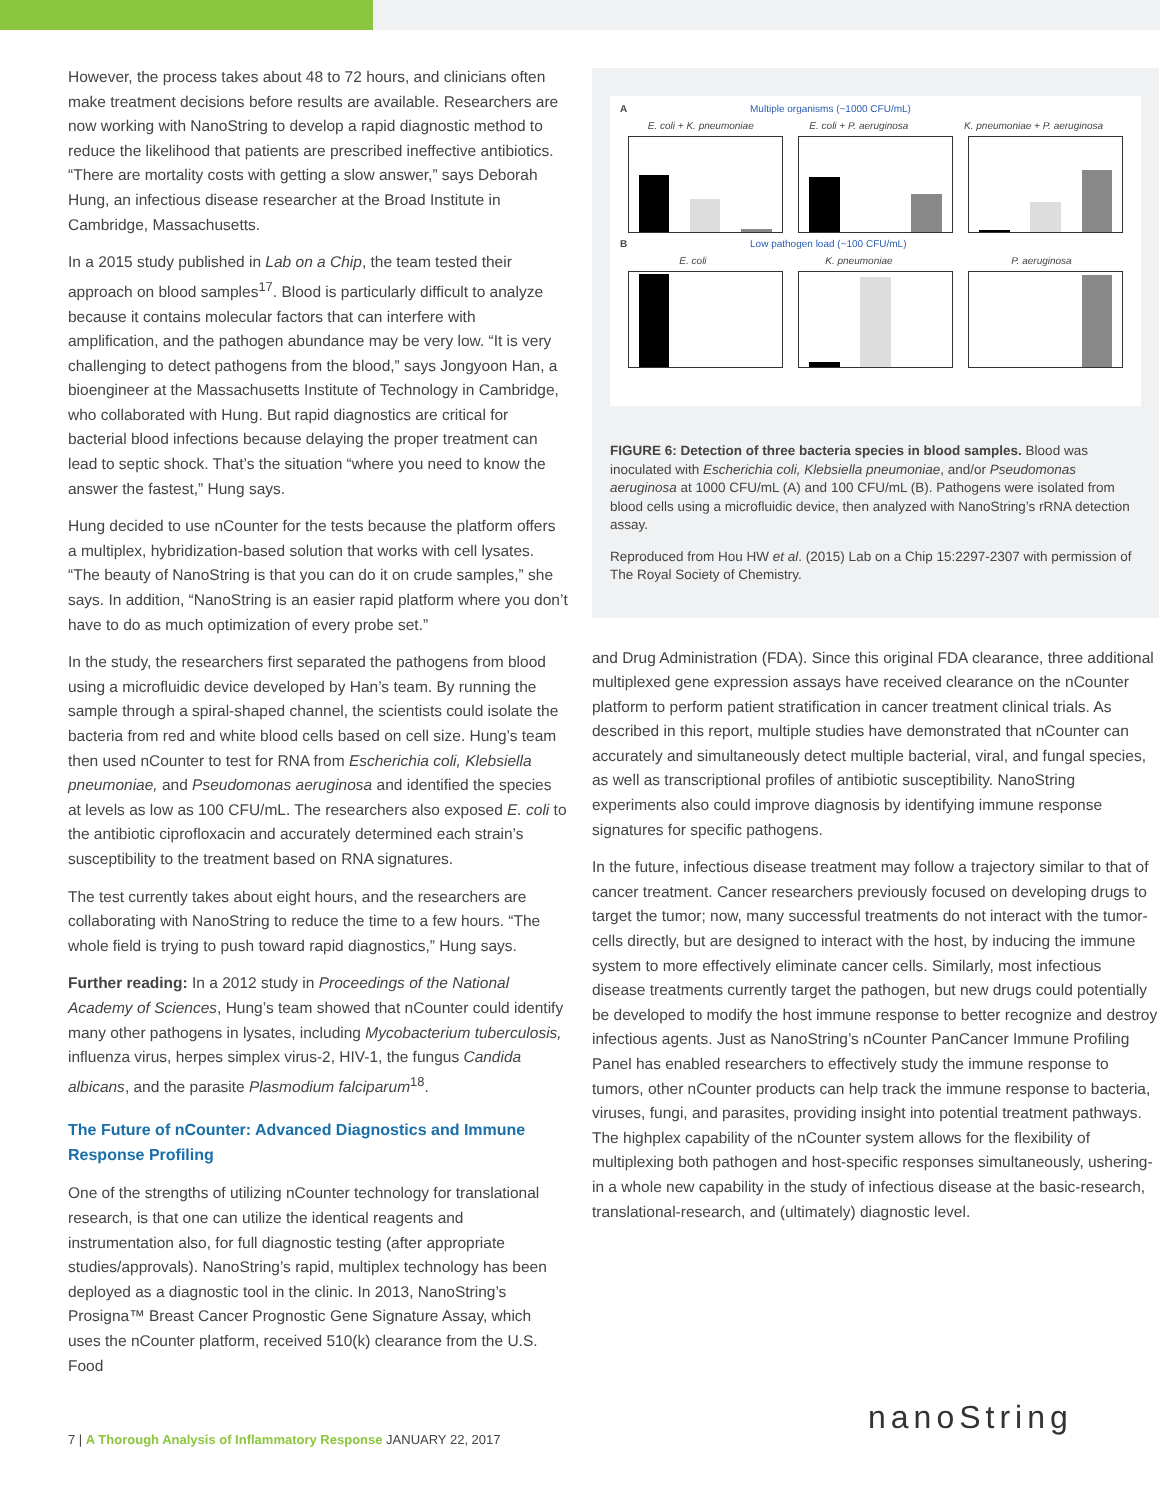However, the process takes about 48 to 72 hours, and clinicians often make treatment decisions before results are available. Researchers are now working with NanoString to develop a rapid diagnostic method to reduce the likelihood that patients are prescribed ineffective antibiotics. “There are mortality costs with getting a slow answer,” says Deborah Hung, an infectious disease researcher at the Broad Institute in Cambridge, Massachusetts.
In a 2015 study published in Lab on a Chip, the team tested their approach on blood samples<sup>17</sup>. Blood is particularly difficult to analyze because it contains molecular factors that can interfere with amplification, and the pathogen abundance may be very low. “It is very challenging to detect pathogens from the blood,” says Jongyoon Han, a bioengineer at the Massachusetts Institute of Technology in Cambridge, who collaborated with Hung. But rapid diagnostics are critical for bacterial blood infections because delaying the proper treatment can lead to septic shock. That’s the situation “where you need to know the answer the fastest,” Hung says.
Hung decided to use nCounter for the tests because the platform offers a multiplex, hybridization-based solution that works with cell lysates. “The beauty of NanoString is that you can do it on crude samples,” she says. In addition, “NanoString is an easier rapid platform where you don’t have to do as much optimization of every probe set.”
In the study, the researchers first separated the pathogens from blood using a microfluidic device developed by Han’s team. By running the sample through a spiral-shaped channel, the scientists could isolate the bacteria from red and white blood cells based on cell size. Hung’s team then used nCounter to test for RNA from Escherichia coli, Klebsiella pneumoniae, and Pseudomonas aeruginosa and identified the species at levels as low as 100 CFU/mL. The researchers also exposed E. coli to the antibiotic ciprofloxacin and accurately determined each strain’s susceptibility to the treatment based on RNA signatures.
The test currently takes about eight hours, and the researchers are collaborating with NanoString to reduce the time to a few hours. “The whole field is trying to push toward rapid diagnostics,” Hung says.
Further reading: In a 2012 study in Proceedings of the National Academy of Sciences, Hung’s team showed that nCounter could identify many other pathogens in lysates, including Mycobacterium tuberculosis, influenza virus, herpes simplex virus-2, HIV-1, the fungus Candida albicans, and the parasite Plasmodium falciparum<sup>18</sup>.
The Future of nCounter: Advanced Diagnostics and Immune Response Profiling
One of the strengths of utilizing nCounter technology for translational research, is that one can utilize the identical reagents and instrumentation also, for full diagnostic testing (after appropriate studies/approvals). NanoString’s rapid, multiplex technology has been deployed as a diagnostic tool in the clinic. In 2013, NanoString’s Prosigna™ Breast Cancer Prognostic Gene Signature Assay, which uses the nCounter platform, received 510(k) clearance from the U.S. Food
A Multiple organisms (~1000 CFU/mL)
E. coli + K. pneumoniae E. coli + P. aeruginosa K. pneumoniae + P. aeruginosa
B Low pathogen load (~100 CFU/mL)
E. coli K. pneumoniae P. aeruginosa
FIGURE 6: Detection of three bacteria species in blood samples. Blood was inoculated with Escherichia coli, Klebsiella pneumoniae, and/or Pseudomonas aeruginosa at 1000 CFU/mL (A) and 100 CFU/mL (B). Pathogens were isolated from blood cells using a microfluidic device, then analyzed with NanoString’s rRNA detection assay.
Reproduced from Hou HW et al. (2015) Lab on a Chip 15:2297-2307 with permission of The Royal Society of Chemistry.
and Drug Administration (FDA). Since this original FDA clearance, three additional multiplexed gene expression assays have received clearance on the nCounter platform to perform patient stratification in cancer treatment clinical trials. As described in this report, multiple studies have demonstrated that nCounter can accurately and simultaneously detect multiple bacterial, viral, and fungal species, as well as transcriptional profiles of antibiotic susceptibility. NanoString experiments also could improve diagnosis by identifying immune response signatures for specific pathogens.
In the future, infectious disease treatment may follow a trajectory similar to that of cancer treatment. Cancer researchers previously focused on developing drugs to target the tumor; now, many successful treatments do not interact with the tumor-cells directly, but are designed to interact with the host, by inducing the immune system to more effectively eliminate cancer cells. Similarly, most infectious disease treatments currently target the pathogen, but new drugs could potentially be developed to modify the host immune response to better recognize and destroy infectious agents. Just as NanoString’s nCounter PanCancer Immune Profiling Panel has enabled researchers to effectively study the immune response to tumors, other nCounter products can help track the immune response to bacteria, viruses, fungi, and parasites, providing insight into potential treatment pathways. The highplex capability of the nCounter system allows for the flexibility of multiplexing both pathogen and host-specific responses simultaneously, ushering-in a whole new capability in the study of infectious disease at the basic-research, translational-research, and (ultimately) diagnostic level.
7 | A Thorough Analysis of Inflammatory Response JANUARY 22, 2017
nanoString